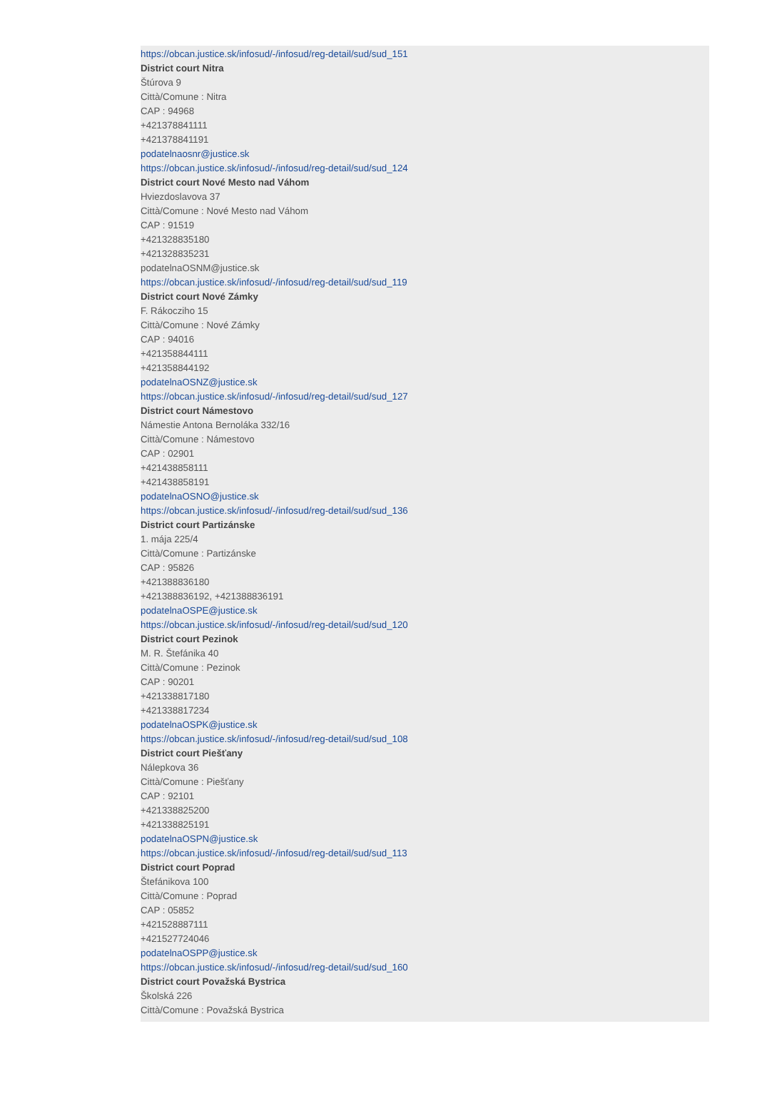https://obcan.justice.sk/infosud/-/infosud/reg-detail/sud/sud_151
District court Nitra
Štúrova 9
Città/Comune : Nitra
CAP : 94968
+421378841111
+421378841191
podatelnaosnr@justice.sk
https://obcan.justice.sk/infosud/-/infosud/reg-detail/sud/sud_124
District court Nové Mesto nad Váhom
Hviezdoslavova 37
Città/Comune : Nové Mesto nad Váhom
CAP : 91519
+421328835180
+421328835231
podatelnaOSNM@justice.sk
https://obcan.justice.sk/infosud/-/infosud/reg-detail/sud/sud_119
District court Nové Zámky
F. Rákocziho 15
Città/Comune : Nové Zámky
CAP : 94016
+421358844111
+421358844192
podatelnaOSNZ@justice.sk
https://obcan.justice.sk/infosud/-/infosud/reg-detail/sud/sud_127
District court Námestovo
Námestie Antona Bernoláka 332/16
Città/Comune : Námestovo
CAP : 02901
+421438858111
+421438858191
podatelnaOSNO@justice.sk
https://obcan.justice.sk/infosud/-/infosud/reg-detail/sud/sud_136
District court Partizánske
1. mája 225/4
Città/Comune : Partizánske
CAP : 95826
+421388836180
+421388836192, +421388836191
podatelnaOSPE@justice.sk
https://obcan.justice.sk/infosud/-/infosud/reg-detail/sud/sud_120
District court Pezinok
M. R. Štefánika 40
Città/Comune : Pezinok
CAP : 90201
+421338817180
+421338817234
podatelnaOSPK@justice.sk
https://obcan.justice.sk/infosud/-/infosud/reg-detail/sud/sud_108
District court Piešťany
Nálepkova 36
Città/Comune : Piešťany
CAP : 92101
+421338825200
+421338825191
podatelnaOSPN@justice.sk
https://obcan.justice.sk/infosud/-/infosud/reg-detail/sud/sud_113
District court Poprad
Štefánikova 100
Città/Comune : Poprad
CAP : 05852
+421528887111
+421527724046
podatelnaOSPP@justice.sk
https://obcan.justice.sk/infosud/-/infosud/reg-detail/sud/sud_160
District court Považská Bystrica
Školská 226
Città/Comune : Považská Bystrica